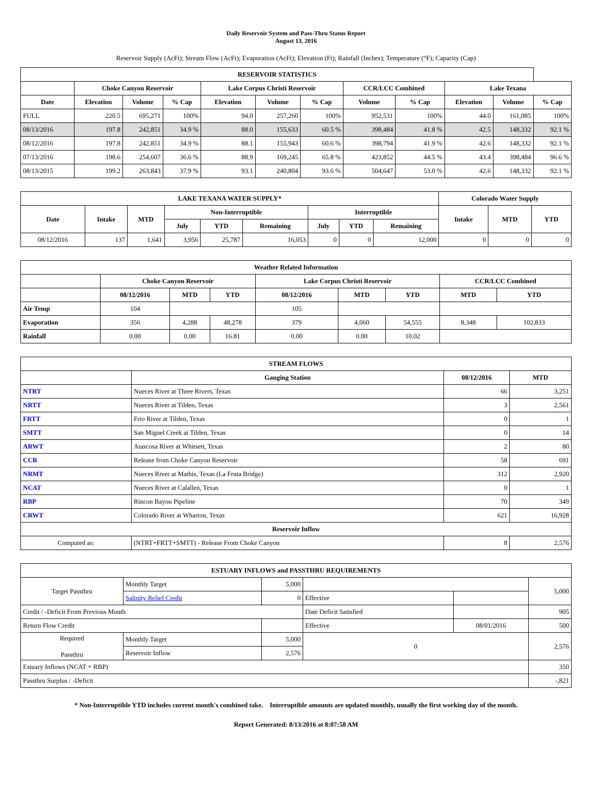Daily Reservoir System and Pass-Thru Status Report
August 13, 2016
Reservoir Supply (AcFt); Stream Flow (AcFt); Evaporation (AcFt); Elevation (Ft); Rainfall (Inches); Temperature (°F); Capacity (Cap)
| RESERVOIR STATISTICS | | | | | | | | | | | |
| --- | --- | --- | --- | --- | --- | --- | --- | --- | --- | --- | --- |
| | Choke Canyon Reservoir | | | Lake Corpus Christi Reservoir | | | CCR/LCC Combined | | Lake Texana | | |
| Date | Elevation | Volume | % Cap | Elevation | Volume | % Cap | Volume | % Cap | Elevation | Volume | % Cap |
| FULL | 220.5 | 695,271 | 100% | 94.0 | 257,260 | 100% | 952,531 | 100% | 44.0 | 161,085 | 100% |
| 08/13/2016 | 197.8 | 242,851 | 34.9 % | 88.0 | 155,633 | 60.5 % | 398,484 | 41.8 % | 42.5 | 148,332 | 92.1 % |
| 08/12/2016 | 197.8 | 242,851 | 34.9 % | 88.1 | 155,943 | 60.6 % | 398,794 | 41.9 % | 42.6 | 148,332 | 92.1 % |
| 07/13/2016 | 198.6 | 254,607 | 36.6 % | 88.9 | 169,245 | 65.8 % | 423,852 | 44.5 % | 43.4 | 398,484 | 96.6 % |
| 08/13/2015 | 199.2 | 263,843 | 37.9 % | 93.1 | 240,804 | 93.6 % | 504,647 | 53.0 % | 42.6 | 148,332 | 92.1 % |
| LAKE TEXANA WATER SUPPLY* | | | | | | | | | Colorado Water Supply | | |
| --- | --- | --- | --- | --- | --- | --- | --- | --- | --- | --- | --- |
| Date | Intake | MTD | Non-Interruptible | | | Interruptible | | | Intake | MTD | YTD |
| | | | July | YTD | Remaining | July | YTD | Remaining | | | |
| 08/12/2016 | 137 | 1,641 | 3,956 | 25,787 | 16,053 | 0 | 0 | 12,000 | 0 | 0 | 0 |
| Weather Related Information | | | | | | | | |
| --- | --- | --- | --- | --- | --- | --- | --- | --- |
| | Choke Canyon Reservoir | | | Lake Corpus Christi Reservoir | | | CCR/LCC Combined | |
| | 08/12/2016 | MTD | YTD | 08/12/2016 | MTD | YTD | MTD | YTD |
| Air Temp | 104 | | | 105 | | | | |
| Evaporation | 356 | 4,288 | 48,278 | 379 | 4,060 | 54,555 | 8,348 | 102,833 |
| Rainfall | 0.00 | 0.00 | 16.81 | 0.00 | 0.00 | 10.02 | | |
| STREAM FLOWS | | | |
| --- | --- | --- | --- |
| | Gauging Station | 08/12/2016 | MTD |
| NTRT | Nueces River at Three Rivers, Texas | 66 | 3,251 |
| NRTT | Nueces River at Tilden, Texas | 3 | 2,561 |
| FRTT | Frio River at Tilden, Texas | 0 | 1 |
| SMTT | San Miguel Creek at Tilden, Texas | 0 | 14 |
| ARWT | Atascosa River at Whitsett, Texas | 2 | 80 |
| CCR | Release from Choke Canyon Reservoir | 58 | 691 |
| NRMT | Nueces River at Mathis, Texas (La Fruta Bridge) | 312 | 2,920 |
| NCAT | Nueces River at Calallen, Texas | 0 | 1 |
| RBP | Rincon Bayou Pipeline | 70 | 349 |
| CRWT | Colorado River at Wharton, Texas | 621 | 16,928 |
| Reservoir Inflow | | | |
| Computed as: | (NTRT+FRTT+SMTT) - Release From Choke Canyon | 8 | 2,576 |
| ESTUARY INFLOWS and PASSTHRU REQUIREMENTS | | | | | |
| --- | --- | --- | --- | --- | --- |
| Target Passthru | Monthly Target | 5,000 | | | 5,000 |
| | Salinity Relief Credit | 0 | Effective | | |
| Credit / -Deficit From Previous Month | | | Date Deficit Satisfied | | 905 |
| Return Flow Credit | | | Effective | 08/01/2016 | 500 |
| Required Passthru | Monthly Target | 5,000 | 0 | | 2,576 |
| | Reservoir Inflow | 2,576 | | | |
| Estuary Inflows (NCAT + RBP) | | | | | 350 |
| Passthru Surplus / -Deficit | | | | | -,821 |
* Non-Interruptible YTD includes current month's combined take. Interruptible amounts are updated monthly, usually the first working day of the month.
Report Generated: 8/13/2016 at 8:07:58 AM